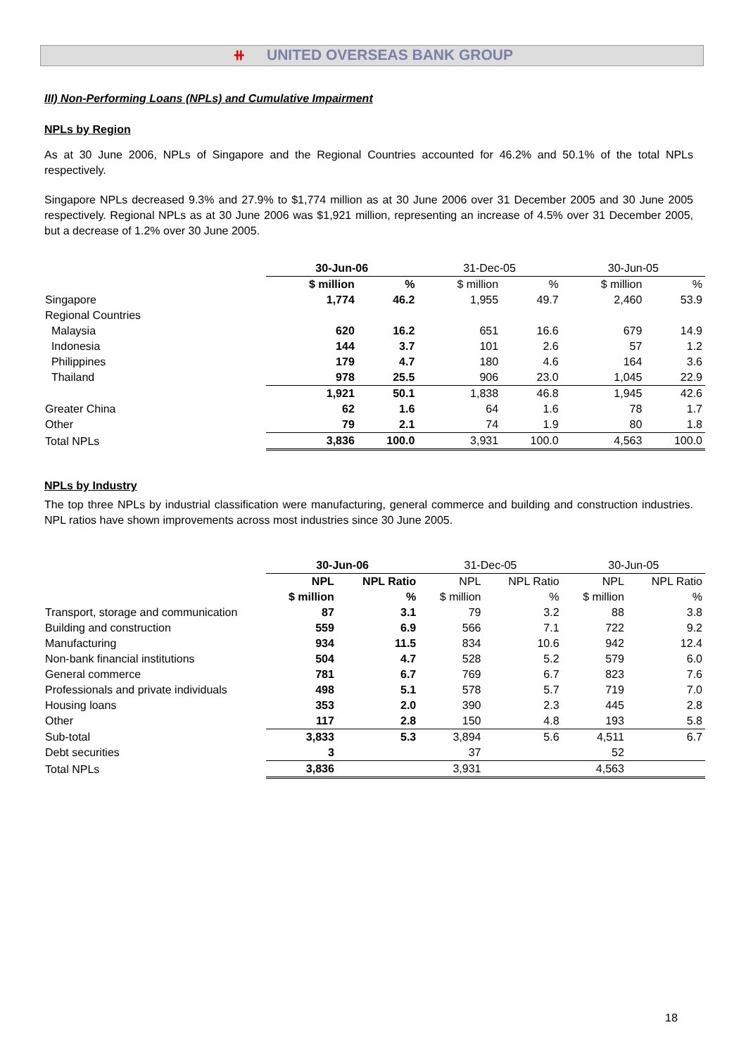⧺ UNITED OVERSEAS BANK GROUP
III) Non-Performing Loans (NPLs) and Cumulative Impairment
NPLs by Region
As at 30 June 2006, NPLs of Singapore and the Regional Countries accounted for 46.2% and 50.1% of the total NPLs respectively.
Singapore NPLs decreased 9.3% and 27.9% to $1,774 million as at 30 June 2006 over 31 December 2005 and 30 June 2005 respectively. Regional NPLs as at 30 June 2006 was $1,921 million, representing an increase of 4.5% over 31 December 2005, but a decrease of 1.2% over 30 June 2005.
| | 30-Jun-06 | | 31-Dec-05 | | 30-Jun-05 | |
| --- | --- | --- | --- | --- | --- | --- |
| | $ million | % | $ million | % | $ million | % |
| Singapore | 1,774 | 46.2 | 1,955 | 49.7 | 2,460 | 53.9 |
| Regional Countries | | | | | | |
| Malaysia | 620 | 16.2 | 651 | 16.6 | 679 | 14.9 |
| Indonesia | 144 | 3.7 | 101 | 2.6 | 57 | 1.2 |
| Philippines | 179 | 4.7 | 180 | 4.6 | 164 | 3.6 |
| Thailand | 978 | 25.5 | 906 | 23.0 | 1,045 | 22.9 |
| | 1,921 | 50.1 | 1,838 | 46.8 | 1,945 | 42.6 |
| Greater China | 62 | 1.6 | 64 | 1.6 | 78 | 1.7 |
| Other | 79 | 2.1 | 74 | 1.9 | 80 | 1.8 |
| Total NPLs | 3,836 | 100.0 | 3,931 | 100.0 | 4,563 | 100.0 |
NPLs by Industry
The top three NPLs by industrial classification were manufacturing, general commerce and building and construction industries. NPL ratios have shown improvements across most industries since 30 June 2005.
| | 30-Jun-06 | | 31-Dec-05 | | 30-Jun-05 | |
| --- | --- | --- | --- | --- | --- | --- |
| | NPL | NPL Ratio | NPL | NPL Ratio | NPL | NPL Ratio |
| | $ million | % | $ million | % | $ million | % |
| Transport, storage and communication | 87 | 3.1 | 79 | 3.2 | 88 | 3.8 |
| Building and construction | 559 | 6.9 | 566 | 7.1 | 722 | 9.2 |
| Manufacturing | 934 | 11.5 | 834 | 10.6 | 942 | 12.4 |
| Non-bank financial institutions | 504 | 4.7 | 528 | 5.2 | 579 | 6.0 |
| General commerce | 781 | 6.7 | 769 | 6.7 | 823 | 7.6 |
| Professionals and private individuals | 498 | 5.1 | 578 | 5.7 | 719 | 7.0 |
| Housing loans | 353 | 2.0 | 390 | 2.3 | 445 | 2.8 |
| Other | 117 | 2.8 | 150 | 4.8 | 193 | 5.8 |
| Sub-total | 3,833 | 5.3 | 3,894 | 5.6 | 4,511 | 6.7 |
| Debt securities | 3 | | 37 | | 52 | |
| Total NPLs | 3,836 | | 3,931 | | 4,563 | |
18